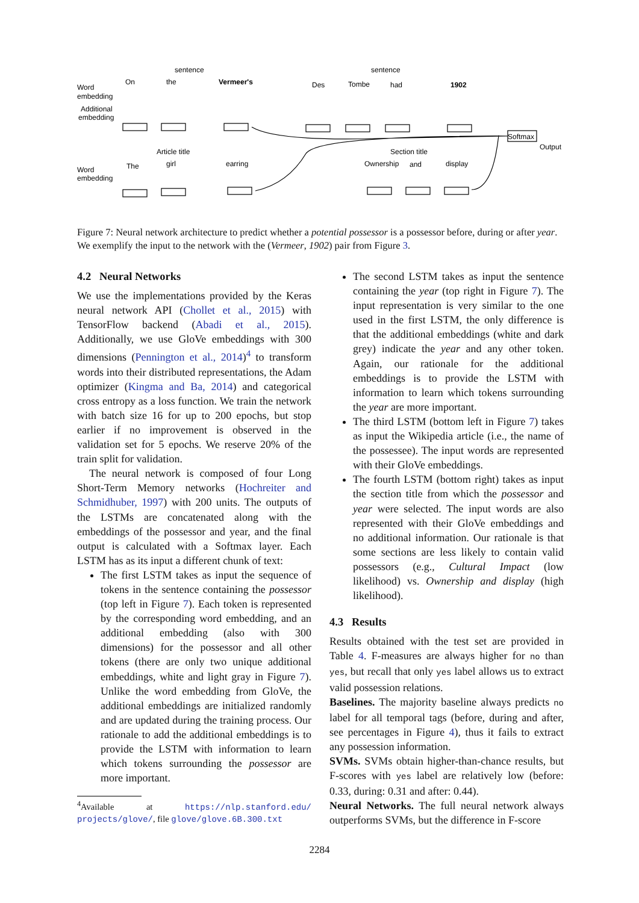sentence
sentence
Word
embedding
Additional
embedding
On
the
Vermeer's
Des
Tombe
had
1902
Article title
Section title
Word
embedding
The
girl
earring
Ownership
and
display
Softmax
Output
Figure 7: Neural network architecture to predict whether a potential possessor is a possessor before, during or after year. We exemplify the input to the network with the (Vermeer, 1902) pair from Figure 3.
4.2 Neural Networks
We use the implementations provided by the Keras neural network API (Chollet et al., 2015) with TensorFlow backend (Abadi et al., 2015). Additionally, we use GloVe embeddings with 300 dimensions (Pennington et al., 2014)<sup>4</sup> to transform words into their distributed representations, the Adam optimizer (Kingma and Ba, 2014) and categorical cross entropy as a loss function. We train the network with batch size 16 for up to 200 epochs, but stop earlier if no improvement is observed in the validation set for 5 epochs. We reserve 20% of the train split for validation.
The neural network is composed of four Long Short-Term Memory networks (Hochreiter and Schmidhuber, 1997) with 200 units. The outputs of the LSTMs are concatenated along with the embeddings of the possessor and year, and the final output is calculated with a Softmax layer. Each LSTM has as its input a different chunk of text:
The first LSTM takes as input the sequence of tokens in the sentence containing the possessor (top left in Figure 7). Each token is represented by the corresponding word embedding, and an additional embedding (also with 300 dimensions) for the possessor and all other tokens (there are only two unique additional embeddings, white and light gray in Figure 7). Unlike the word embedding from GloVe, the additional embeddings are initialized randomly and are updated during the training process. Our rationale to add the additional embeddings is to provide the LSTM with information to learn which tokens surrounding the possessor are more important.
<sup>4</sup> Available at https://nlp.stanford.edu/ projects/glove/, file glove/glove.6B.300.txt
The second LSTM takes as input the sentence containing the year (top right in Figure 7). The input representation is very similar to the one used in the first LSTM, the only difference is that the additional embeddings (white and dark grey) indicate the year and any other token. Again, our rationale for the additional embeddings is to provide the LSTM with information to learn which tokens surrounding the year are more important.
The third LSTM (bottom left in Figure 7) takes as input the Wikipedia article (i.e., the name of the possessee). The input words are represented with their GloVe embeddings.
The fourth LSTM (bottom right) takes as input the section title from which the possessor and year were selected. The input words are also represented with their GloVe embeddings and no additional information. Our rationale is that some sections are less likely to contain valid possessors (e.g., Cultural Impact (low likelihood) vs. Ownership and display (high likelihood).
4.3 Results
Results obtained with the test set are provided in Table 4. F-measures are always higher for no than yes, but recall that only yes label allows us to extract valid possession relations.
Baselines. The majority baseline always predicts no label for all temporal tags (before, during and after, see percentages in Figure 4), thus it fails to extract any possession information.
SVMs. SVMs obtain higher-than-chance results, but F-scores with yes label are relatively low (before: 0.33, during: 0.31 and after: 0.44).
Neural Networks. The full neural network always outperforms SVMs, but the difference in F-score
2284